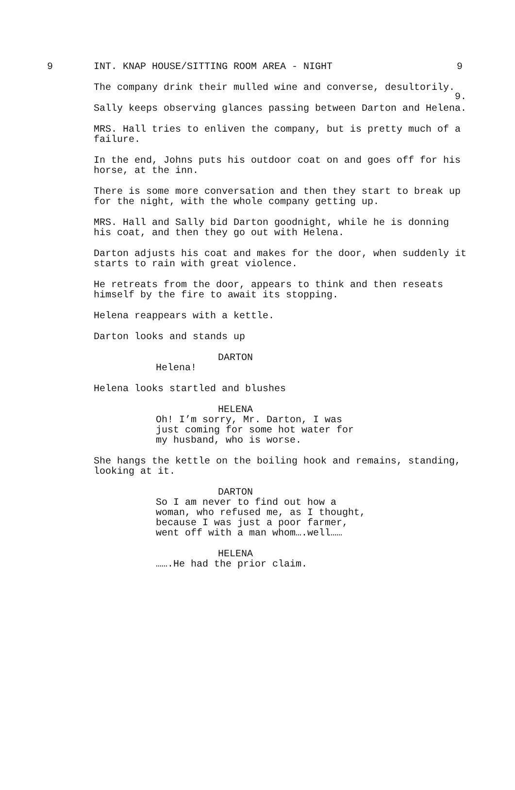9.
9 INT. KNAP HOUSE/SITTING ROOM AREA - NIGHT 9
The company drink their mulled wine and converse, desultorily.
Sally keeps observing glances passing between Darton and Helena.
MRS. Hall tries to enliven the company, but is pretty much of a failure.
In the end, Johns puts his outdoor coat on and goes off for his horse, at the inn.
There is some more conversation and then they start to break up for the night, with the whole company getting up.
MRS. Hall and Sally bid Darton goodnight, while he is donning his coat, and then they go out with Helena.
Darton adjusts his coat and makes for the door, when suddenly it starts to rain with great violence.
He retreats from the door, appears to think and then reseats himself by the fire to await its stopping.
Helena reappears with a kettle.
Darton looks and stands up
DARTON
Helena!
Helena looks startled and blushes
HELENA
Oh! I’m sorry, Mr. Darton, I was just coming for some hot water for my husband, who is worse.
She hangs the kettle on the boiling hook and remains, standing, looking at it.
DARTON
So I am never to find out how a woman, who refused me, as I thought, because I was just a poor farmer, went off with a man whom….well……
HELENA
…….He had the prior claim.